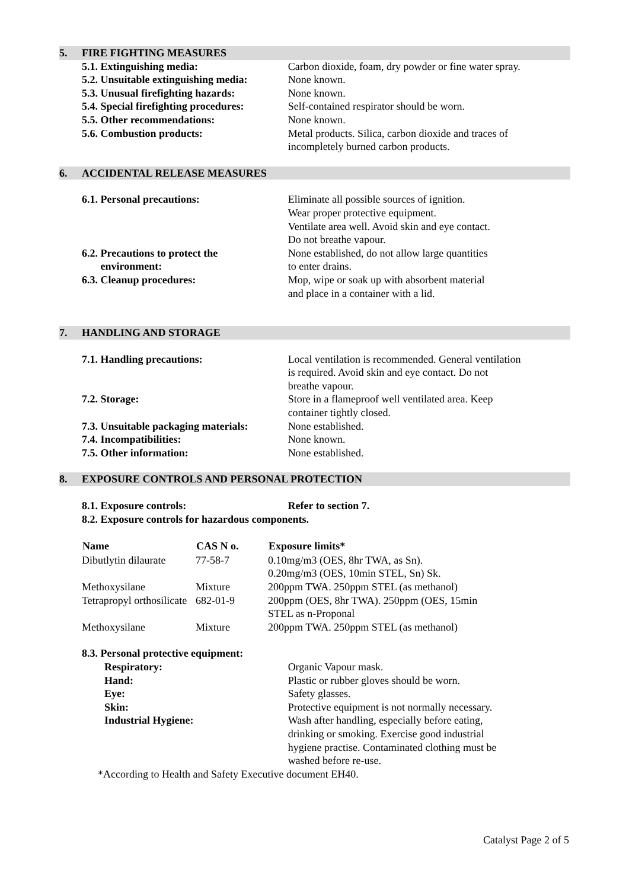5. FIRE FIGHTING MEASURES
| 5.1. Extinguishing media: | Carbon dioxide, foam, dry powder or fine water spray. |
| 5.2. Unsuitable extinguishing media: | None known. |
| 5.3. Unusual firefighting hazards: | None known. |
| 5.4. Special firefighting procedures: | Self-contained respirator should be worn. |
| 5.5. Other recommendations: | None known. |
| 5.6. Combustion products: | Metal products. Silica, carbon dioxide and traces of incompletely burned carbon products. |
6. ACCIDENTAL RELEASE MEASURES
| 6.1. Personal precautions: | Eliminate all possible sources of ignition. Wear proper protective equipment. Ventilate area well. Avoid skin and eye contact. Do not breathe vapour. |
| 6.2. Precautions to protect the environment: | None established, do not allow large quantities to enter drains. |
| 6.3. Cleanup procedures: | Mop, wipe or soak up with absorbent material and place in a container with a lid. |
7. HANDLING AND STORAGE
| 7.1. Handling precautions: | Local ventilation is recommended. General ventilation is required. Avoid skin and eye contact. Do not breathe vapour. |
| 7.2. Storage: | Store in a flameproof well ventilated area. Keep container tightly closed. |
| 7.3. Unsuitable packaging materials: | None established. |
| 7.4. Incompatibilities: | None known. |
| 7.5. Other information: | None established. |
8. EXPOSURE CONTROLS AND PERSONAL PROTECTION
| 8.1. Exposure controls: | Refer to section 7. |
| 8.2. Exposure controls for hazardous components. | |
| Name | CAS N o. | Exposure limits* |
| --- | --- | --- |
| Dibutlytin dilaurate | 77-58-7 | 0.10mg/m3 (OES, 8hr TWA, as Sn). 0.20mg/m3 (OES, 10min STEL, Sn) Sk. |
| Methoxysilane | Mixture | 200ppm TWA. 250ppm STEL (as methanol) |
| Tetrapropyl orthosilicate | 682-01-9 | 200ppm (OES, 8hr TWA). 250ppm (OES, 15min STEL as n-Proponal |
| Methoxysilane | Mixture | 200ppm TWA. 250ppm STEL (as methanol) |
| 8.3. Personal protective equipment: | |
| Respiratory: | Organic Vapour mask. |
| Hand: | Plastic or rubber gloves should be worn. |
| Eye: | Safety glasses. |
| Skin: | Protective equipment is not normally necessary. |
| Industrial Hygiene: | Wash after handling, especially before eating, drinking or smoking. Exercise good industrial hygiene practise. Contaminated clothing must be washed before re-use. |
*According to Health and Safety Executive document EH40.
Catalyst Page 2 of 5